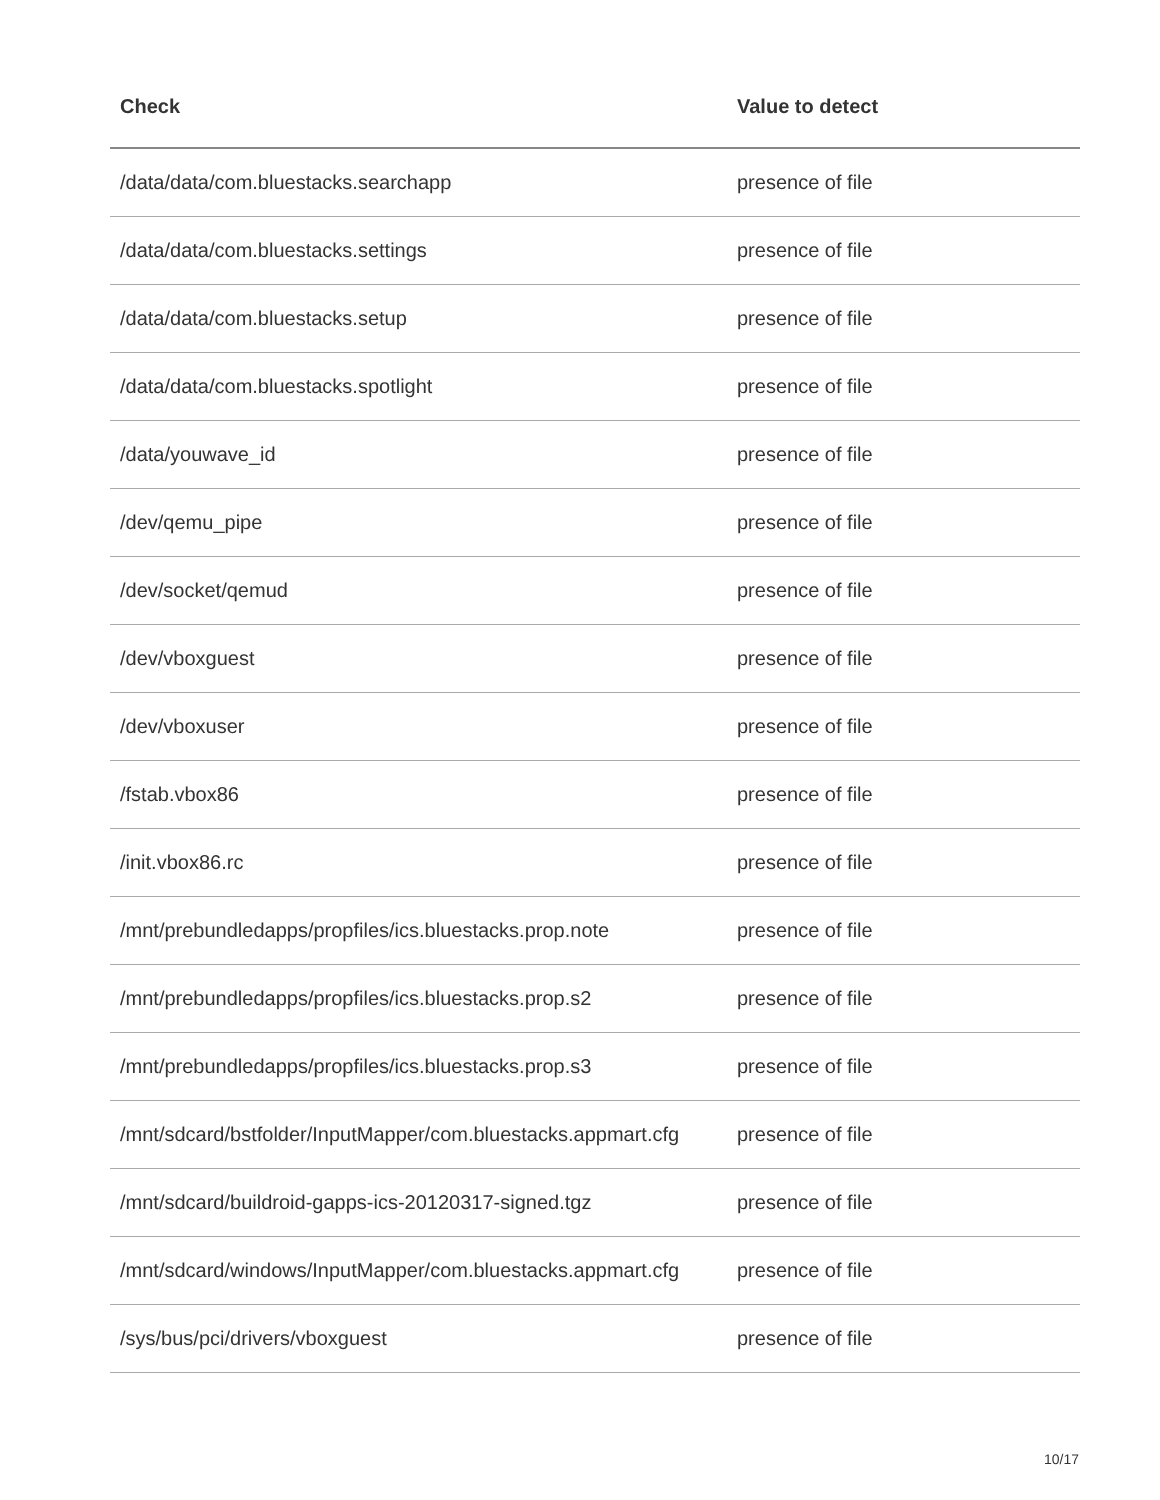| Check | Value to detect |
| --- | --- |
| /data/data/com.bluestacks.searchapp | presence of file |
| /data/data/com.bluestacks.settings | presence of file |
| /data/data/com.bluestacks.setup | presence of file |
| /data/data/com.bluestacks.spotlight | presence of file |
| /data/youwave_id | presence of file |
| /dev/qemu_pipe | presence of file |
| /dev/socket/qemud | presence of file |
| /dev/vboxguest | presence of file |
| /dev/vboxuser | presence of file |
| /fstab.vbox86 | presence of file |
| /init.vbox86.rc | presence of file |
| /mnt/prebundledapps/propfiles/ics.bluestacks.prop.note | presence of file |
| /mnt/prebundledapps/propfiles/ics.bluestacks.prop.s2 | presence of file |
| /mnt/prebundledapps/propfiles/ics.bluestacks.prop.s3 | presence of file |
| /mnt/sdcard/bstfolder/InputMapper/com.bluestacks.appmart.cfg | presence of file |
| /mnt/sdcard/buildroid-gapps-ics-20120317-signed.tgz | presence of file |
| /mnt/sdcard/windows/InputMapper/com.bluestacks.appmart.cfg | presence of file |
| /sys/bus/pci/drivers/vboxguest | presence of file |
10/17